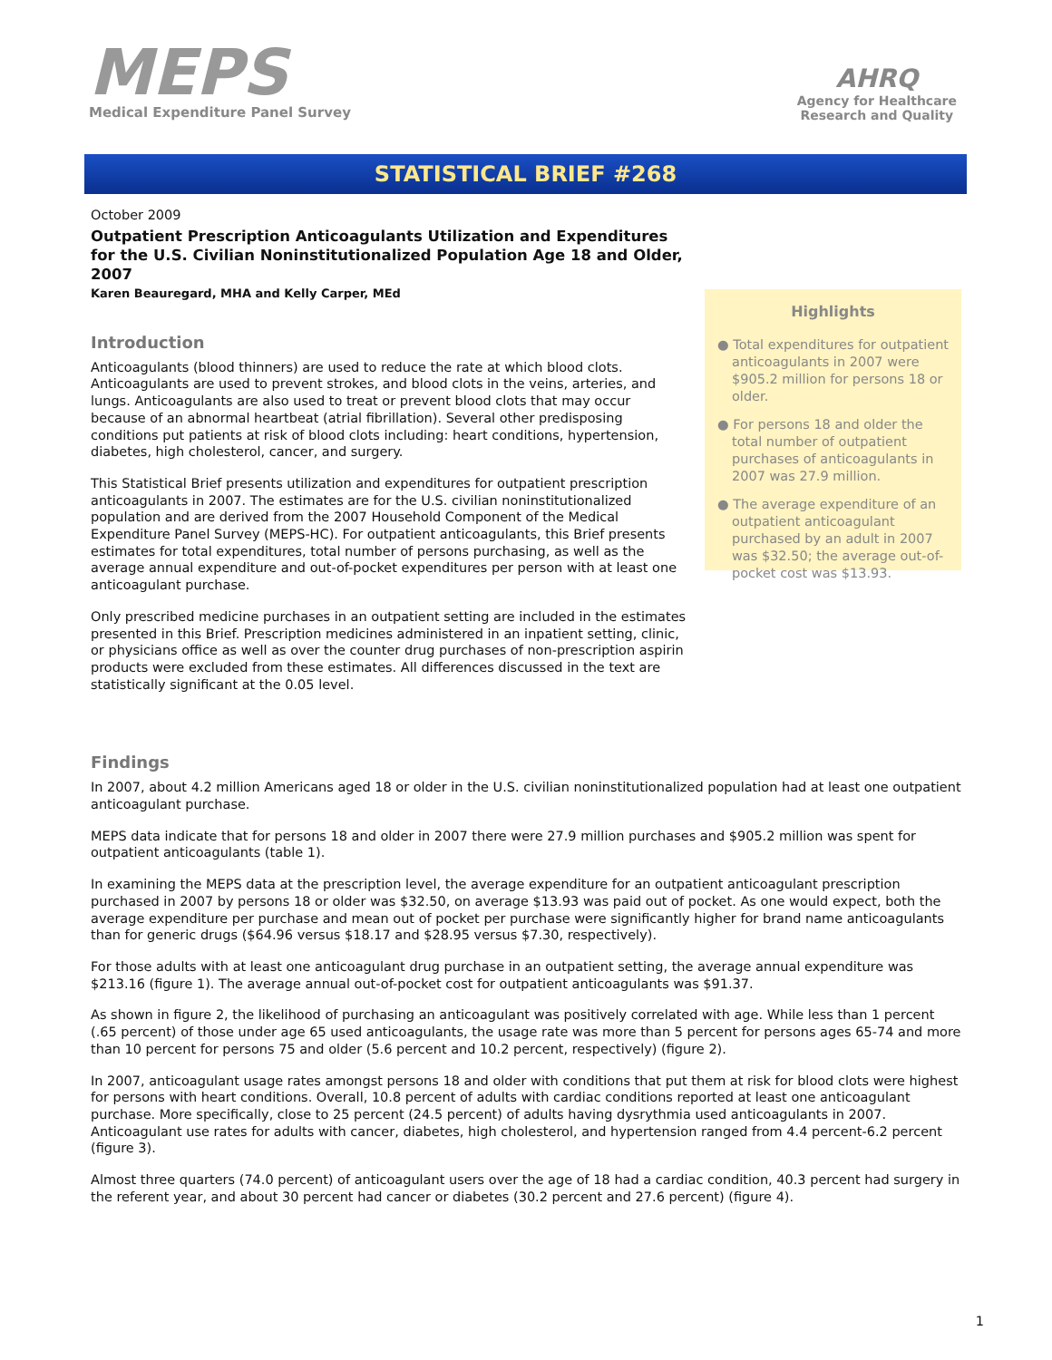MEPS
Medical Expenditure Panel Survey
AHRQ
Agency for Healthcare
Research and Quality
STATISTICAL BRIEF #268
October 2009
Outpatient Prescription Anticoagulants Utilization and Expenditures for the U.S. Civilian Noninstitutionalized Population Age 18 and Older, 2007
Karen Beauregard, MHA and Kelly Carper, MEd
Introduction
Anticoagulants (blood thinners) are used to reduce the rate at which blood clots. Anticoagulants are used to prevent strokes, and blood clots in the veins, arteries, and lungs. Anticoagulants are also used to treat or prevent blood clots that may occur because of an abnormal heartbeat (atrial fibrillation). Several other predisposing conditions put patients at risk of blood clots including: heart conditions, hypertension, diabetes, high cholesterol, cancer, and surgery.
This Statistical Brief presents utilization and expenditures for outpatient prescription anticoagulants in 2007. The estimates are for the U.S. civilian noninstitutionalized population and are derived from the 2007 Household Component of the Medical Expenditure Panel Survey (MEPS-HC). For outpatient anticoagulants, this Brief presents estimates for total expenditures, total number of persons purchasing, as well as the average annual expenditure and out-of-pocket expenditures per person with at least one anticoagulant purchase.
Only prescribed medicine purchases in an outpatient setting are included in the estimates presented in this Brief. Prescription medicines administered in an inpatient setting, clinic, or physicians office as well as over the counter drug purchases of non-prescription aspirin products were excluded from these estimates. All differences discussed in the text are statistically significant at the 0.05 level.
Highlights
● Total expenditures for outpatient anticoagulants in 2007 were $905.2 million for persons 18 or older.
● For persons 18 and older the total number of outpatient purchases of anticoagulants in 2007 was 27.9 million.
● The average expenditure of an outpatient anticoagulant purchased by an adult in 2007 was $32.50; the average out-of-pocket cost was $13.93.
Findings
In 2007, about 4.2 million Americans aged 18 or older in the U.S. civilian noninstitutionalized population had at least one outpatient anticoagulant purchase.
MEPS data indicate that for persons 18 and older in 2007 there were 27.9 million purchases and $905.2 million was spent for outpatient anticoagulants (table 1).
In examining the MEPS data at the prescription level, the average expenditure for an outpatient anticoagulant prescription purchased in 2007 by persons 18 or older was $32.50, on average $13.93 was paid out of pocket. As one would expect, both the average expenditure per purchase and mean out of pocket per purchase were significantly higher for brand name anticoagulants than for generic drugs ($64.96 versus $18.17 and $28.95 versus $7.30, respectively).
For those adults with at least one anticoagulant drug purchase in an outpatient setting, the average annual expenditure was $213.16 (figure 1). The average annual out-of-pocket cost for outpatient anticoagulants was $91.37.
As shown in figure 2, the likelihood of purchasing an anticoagulant was positively correlated with age. While less than 1 percent (.65 percent) of those under age 65 used anticoagulants, the usage rate was more than 5 percent for persons ages 65-74 and more than 10 percent for persons 75 and older (5.6 percent and 10.2 percent, respectively) (figure 2).
In 2007, anticoagulant usage rates amongst persons 18 and older with conditions that put them at risk for blood clots were highest for persons with heart conditions. Overall, 10.8 percent of adults with cardiac conditions reported at least one anticoagulant purchase. More specifically, close to 25 percent (24.5 percent) of adults having dysrythmia used anticoagulants in 2007. Anticoagulant use rates for adults with cancer, diabetes, high cholesterol, and hypertension ranged from 4.4 percent-6.2 percent (figure 3).
Almost three quarters (74.0 percent) of anticoagulant users over the age of 18 had a cardiac condition, 40.3 percent had surgery in the referent year, and about 30 percent had cancer or diabetes (30.2 percent and 27.6 percent) (figure 4).
1